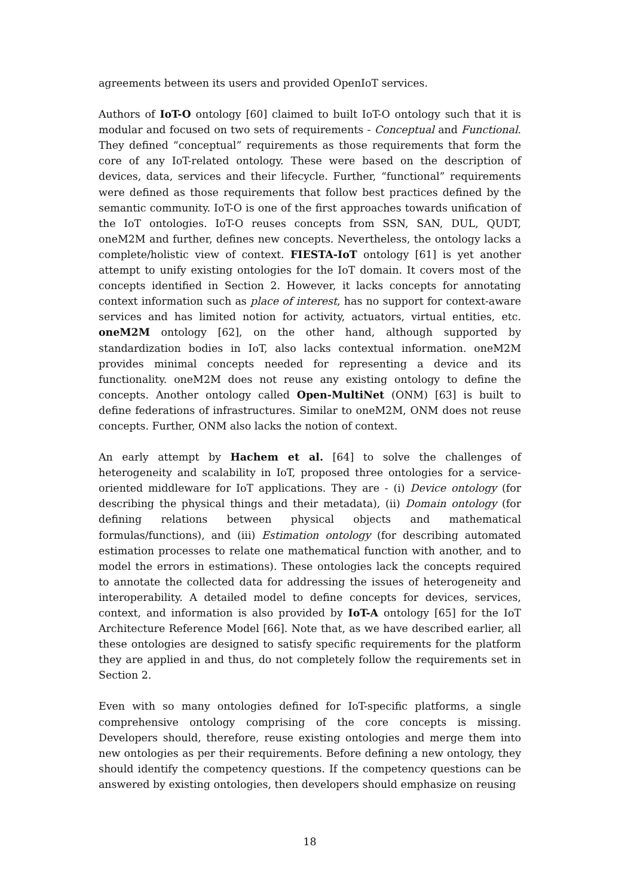agreements between its users and provided OpenIoT services.
Authors of IoT-O ontology [60] claimed to built IoT-O ontology such that it is modular and focused on two sets of requirements - Conceptual and Functional. They defined “conceptual” requirements as those requirements that form the core of any IoT-related ontology. These were based on the description of devices, data, services and their lifecycle. Further, “functional” requirements were defined as those requirements that follow best practices defined by the semantic community. IoT-O is one of the first approaches towards unification of the IoT ontologies. IoT-O reuses concepts from SSN, SAN, DUL, QUDT, oneM2M and further, defines new concepts. Nevertheless, the ontology lacks a complete/holistic view of context. FIESTA-IoT ontology [61] is yet another attempt to unify existing ontologies for the IoT domain. It covers most of the concepts identified in Section 2. However, it lacks concepts for annotating context information such as place of interest, has no support for context-aware services and has limited notion for activity, actuators, virtual entities, etc. oneM2M ontology [62], on the other hand, although supported by standardization bodies in IoT, also lacks contextual information. oneM2M provides minimal concepts needed for representing a device and its functionality. oneM2M does not reuse any existing ontology to define the concepts. Another ontology called Open-MultiNet (ONM) [63] is built to define federations of infrastructures. Similar to oneM2M, ONM does not reuse concepts. Further, ONM also lacks the notion of context.
An early attempt by Hachem et al. [64] to solve the challenges of heterogeneity and scalability in IoT, proposed three ontologies for a service-oriented middleware for IoT applications. They are - (i) Device ontology (for describing the physical things and their metadata), (ii) Domain ontology (for defining relations between physical objects and mathematical formulas/functions), and (iii) Estimation ontology (for describing automated estimation processes to relate one mathematical function with another, and to model the errors in estimations). These ontologies lack the concepts required to annotate the collected data for addressing the issues of heterogeneity and interoperability. A detailed model to define concepts for devices, services, context, and information is also provided by IoT-A ontology [65] for the IoT Architecture Reference Model [66]. Note that, as we have described earlier, all these ontologies are designed to satisfy specific requirements for the platform they are applied in and thus, do not completely follow the requirements set in Section 2.
Even with so many ontologies defined for IoT-specific platforms, a single comprehensive ontology comprising of the core concepts is missing. Developers should, therefore, reuse existing ontologies and merge them into new ontologies as per their requirements. Before defining a new ontology, they should identify the competency questions. If the competency questions can be answered by existing ontologies, then developers should emphasize on reusing
18